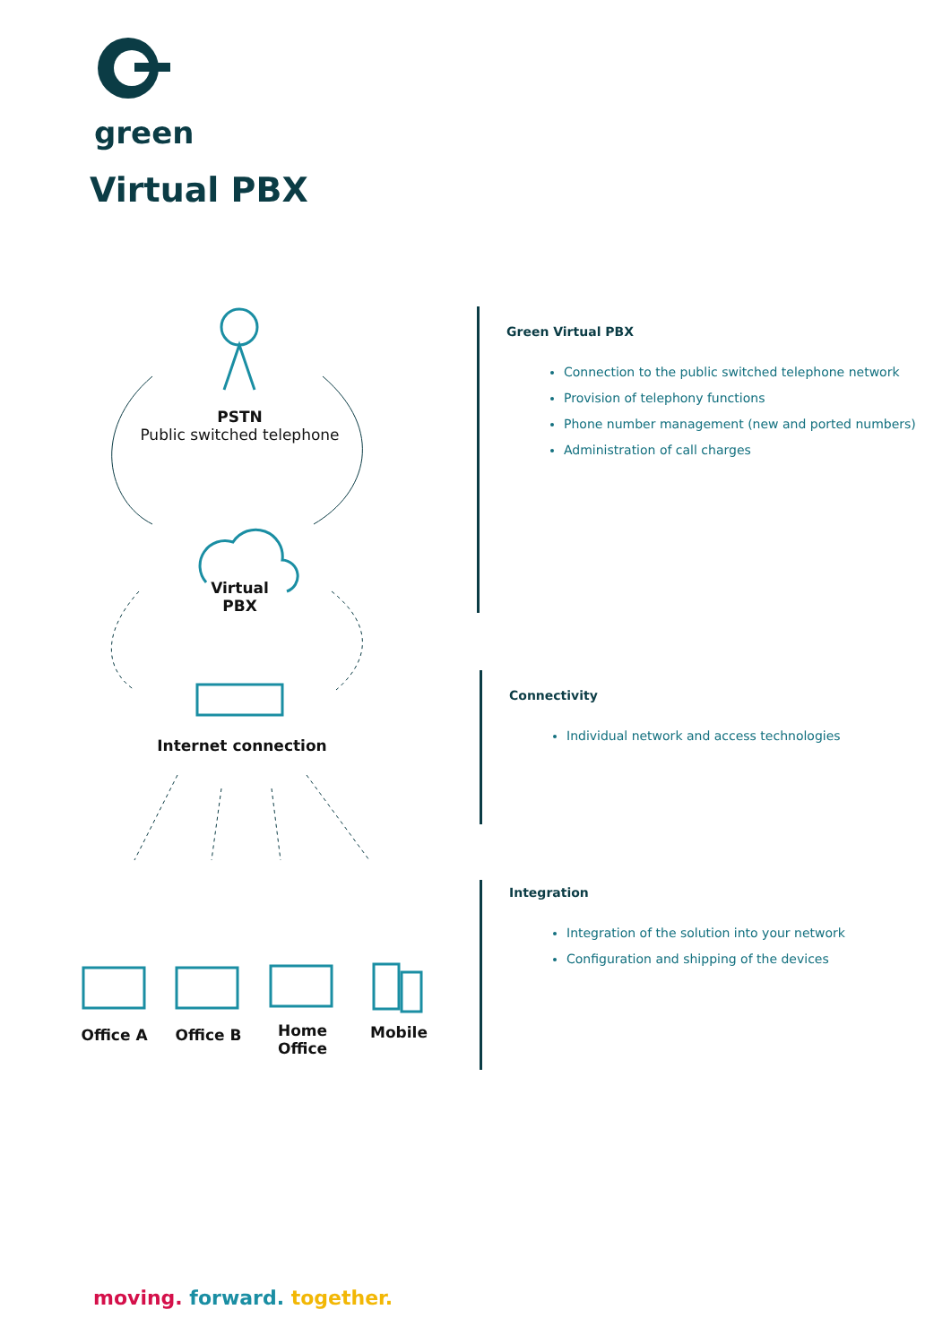green
Virtual PBX
PSTN
Public switched telephone
Virtual
PBX
Internet connection
Office A Office B
Home
Office
Mobile
Green Virtual PBX
Connection to the public switched telephone network
Provision of telephony functions
Phone number management (new and ported numbers)
Administration of call charges
Connectivity
Individual network and access technologies
Integration
Integration of the solution into your network
Configuration and shipping of the devices
moving. forward. together.